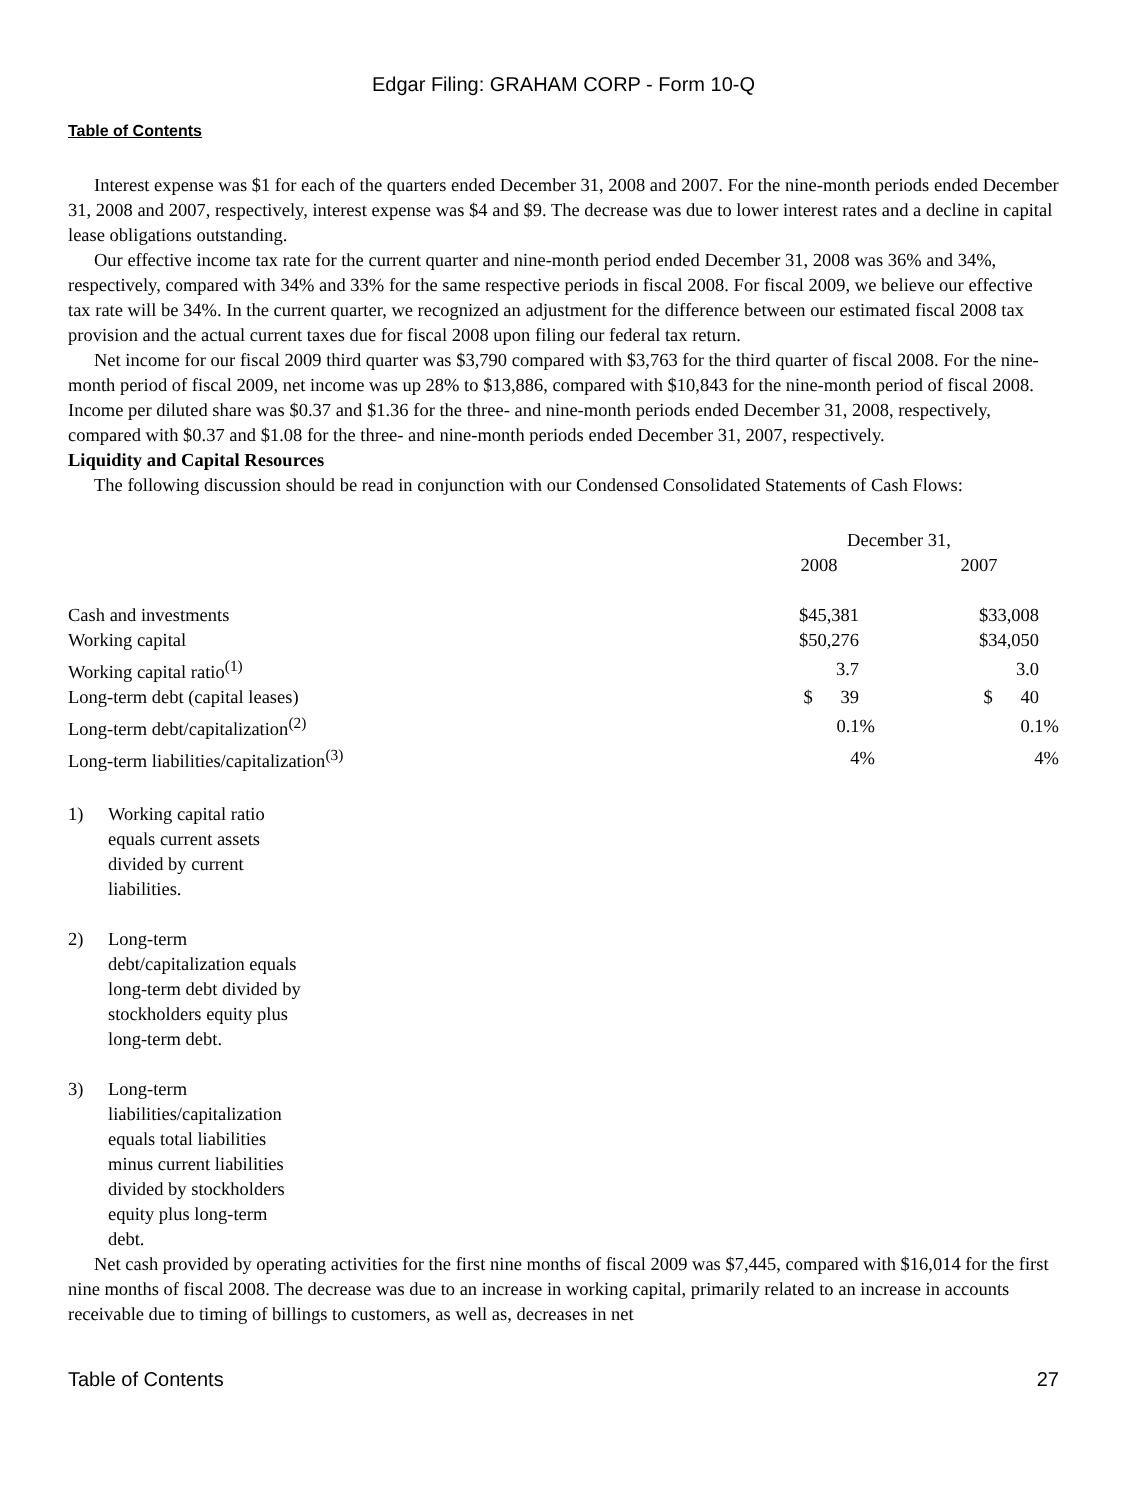Edgar Filing: GRAHAM CORP - Form 10-Q
Table of Contents
Interest expense was $1 for each of the quarters ended December 31, 2008 and 2007. For the nine-month periods ended December 31, 2008 and 2007, respectively, interest expense was $4 and $9. The decrease was due to lower interest rates and a decline in capital lease obligations outstanding.
Our effective income tax rate for the current quarter and nine-month period ended December 31, 2008 was 36% and 34%, respectively, compared with 34% and 33% for the same respective periods in fiscal 2008. For fiscal 2009, we believe our effective tax rate will be 34%. In the current quarter, we recognized an adjustment for the difference between our estimated fiscal 2008 tax provision and the actual current taxes due for fiscal 2008 upon filing our federal tax return.
Net income for our fiscal 2009 third quarter was $3,790 compared with $3,763 for the third quarter of fiscal 2008. For the nine-month period of fiscal 2009, net income was up 28% to $13,886, compared with $10,843 for the nine-month period of fiscal 2008. Income per diluted share was $0.37 and $1.36 for the three- and nine-month periods ended December 31, 2008, respectively, compared with $0.37 and $1.08 for the three- and nine-month periods ended December 31, 2007, respectively.
Liquidity and Capital Resources
The following discussion should be read in conjunction with our Condensed Consolidated Statements of Cash Flows:
| | December 31, | |
| --- | --- | --- |
| | 2008 | 2007 |
| Cash and investments | $45,381 | $33,008 |
| Working capital | $50,276 | $34,050 |
| Working capital ratio<sup>(1)</sup> | 3.7 | 3.0 |
| Long-term debt (capital leases) | $ 39 | $ 40 |
| Long-term debt/capitalization<sup>(2)</sup> | 0.1% | 0.1% |
| Long-term liabilities/capitalization<sup>(3)</sup> | 4% | 4% |
1) Working capital ratio equals current assets divided by current liabilities.
2) Long-term debt/capitalization equals long-term debt divided by stockholders equity plus long-term debt.
3) Long-term liabilities/capitalization equals total liabilities minus current liabilities divided by stockholders equity plus long-term debt.
Net cash provided by operating activities for the first nine months of fiscal 2009 was $7,445, compared with $16,014 for the first nine months of fiscal 2008. The decrease was due to an increase in working capital, primarily related to an increase in accounts receivable due to timing of billings to customers, as well as, decreases in net
Table of Contents 27